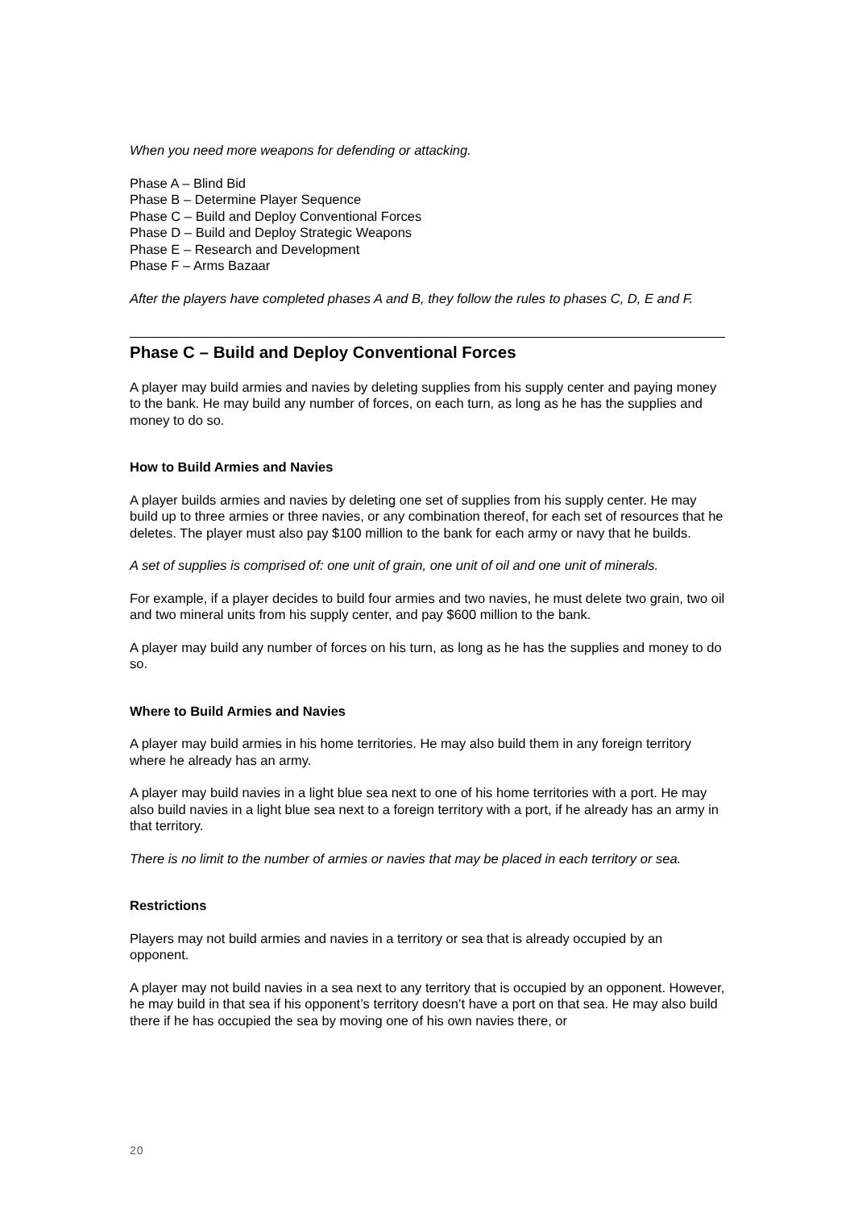When you need more weapons for defending or attacking.
Phase A – Blind Bid
Phase B – Determine Player Sequence
Phase C – Build and Deploy Conventional Forces
Phase D – Build and Deploy Strategic Weapons
Phase E – Research and Development
Phase F – Arms Bazaar
After the players have completed phases A and B, they follow the rules to phases C, D, E and F.
Phase C – Build and Deploy Conventional Forces
A player may build armies and navies by deleting supplies from his supply center and paying money to the bank. He may build any number of forces, on each turn, as long as he has the supplies and money to do so.
How to Build Armies and Navies
A player builds armies and navies by deleting one set of supplies from his supply center. He may build up to three armies or three navies, or any combination thereof, for each set of resources that he deletes. The player must also pay $100 million to the bank for each army or navy that he builds.
A set of supplies is comprised of: one unit of grain, one unit of oil and one unit of minerals.
For example, if a player decides to build four armies and two navies, he must delete two grain, two oil and two mineral units from his supply center, and pay $600 million to the bank.
A player may build any number of forces on his turn, as long as he has the supplies and money to do so.
Where to Build Armies and Navies
A player may build armies in his home territories. He may also build them in any foreign territory where he already has an army.
A player may build navies in a light blue sea next to one of his home territories with a port. He may also build navies in a light blue sea next to a foreign territory with a port, if he already has an army in that territory.
There is no limit to the number of armies or navies that may be placed in each territory or sea.
Restrictions
Players may not build armies and navies in a territory or sea that is already occupied by an opponent.
A player may not build navies in a sea next to any territory that is occupied by an opponent. However, he may build in that sea if his opponent’s territory doesn’t have a port on that sea. He may also build there if he has occupied the sea by moving one of his own navies there, or
20